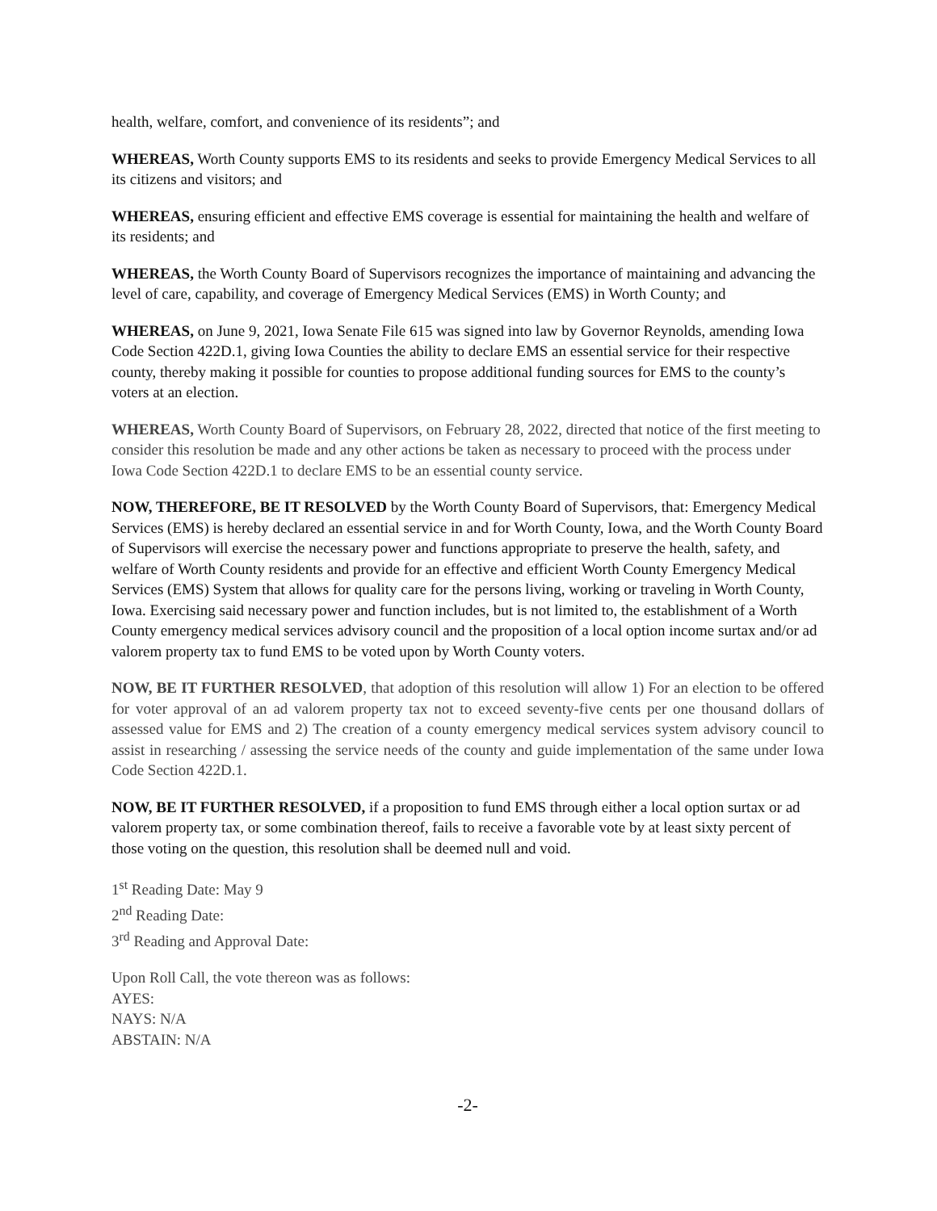health, welfare, comfort, and convenience of its residents”; and
WHEREAS, Worth County supports EMS to its residents and seeks to provide Emergency Medical Services to all its citizens and visitors; and
WHEREAS, ensuring efficient and effective EMS coverage is essential for maintaining the health and welfare of its residents; and
WHEREAS, the Worth County Board of Supervisors recognizes the importance of maintaining and advancing the level of care, capability, and coverage of Emergency Medical Services (EMS) in Worth County; and
WHEREAS, on June 9, 2021, Iowa Senate File 615 was signed into law by Governor Reynolds, amending Iowa Code Section 422D.1, giving Iowa Counties the ability to declare EMS an essential service for their respective county, thereby making it possible for counties to propose additional funding sources for EMS to the county’s voters at an election.
WHEREAS, Worth County Board of Supervisors, on February 28, 2022, directed that notice of the first meeting to consider this resolution be made and any other actions be taken as necessary to proceed with the process under Iowa Code Section 422D.1 to declare EMS to be an essential county service.
NOW, THEREFORE, BE IT RESOLVED by the Worth County Board of Supervisors, that: Emergency Medical Services (EMS) is hereby declared an essential service in and for Worth County, Iowa, and the Worth County Board of Supervisors will exercise the necessary power and functions appropriate to preserve the health, safety, and welfare of Worth County residents and provide for an effective and efficient Worth County Emergency Medical Services (EMS) System that allows for quality care for the persons living, working or traveling in Worth County, Iowa. Exercising said necessary power and function includes, but is not limited to, the establishment of a Worth County emergency medical services advisory council and the proposition of a local option income surtax and/or ad valorem property tax to fund EMS to be voted upon by Worth County voters.
NOW, BE IT FURTHER RESOLVED, that adoption of this resolution will allow 1) For an election to be offered for voter approval of an ad valorem property tax not to exceed seventy-five cents per one thousand dollars of assessed value for EMS and 2) The creation of a county emergency medical services system advisory council to assist in researching / assessing the service needs of the county and guide implementation of the same under Iowa Code Section 422D.1.
NOW, BE IT FURTHER RESOLVED, if a proposition to fund EMS through either a local option surtax or ad valorem property tax, or some combination thereof, fails to receive a favorable vote by at least sixty percent of those voting on the question, this resolution shall be deemed null and void.
1<sup>st</sup> Reading Date: May 9
2<sup>nd</sup> Reading Date:
3<sup>rd</sup> Reading and Approval Date:
Upon Roll Call, the vote thereon was as follows:
AYES:
NAYS: N/A
ABSTAIN: N/A
-2-